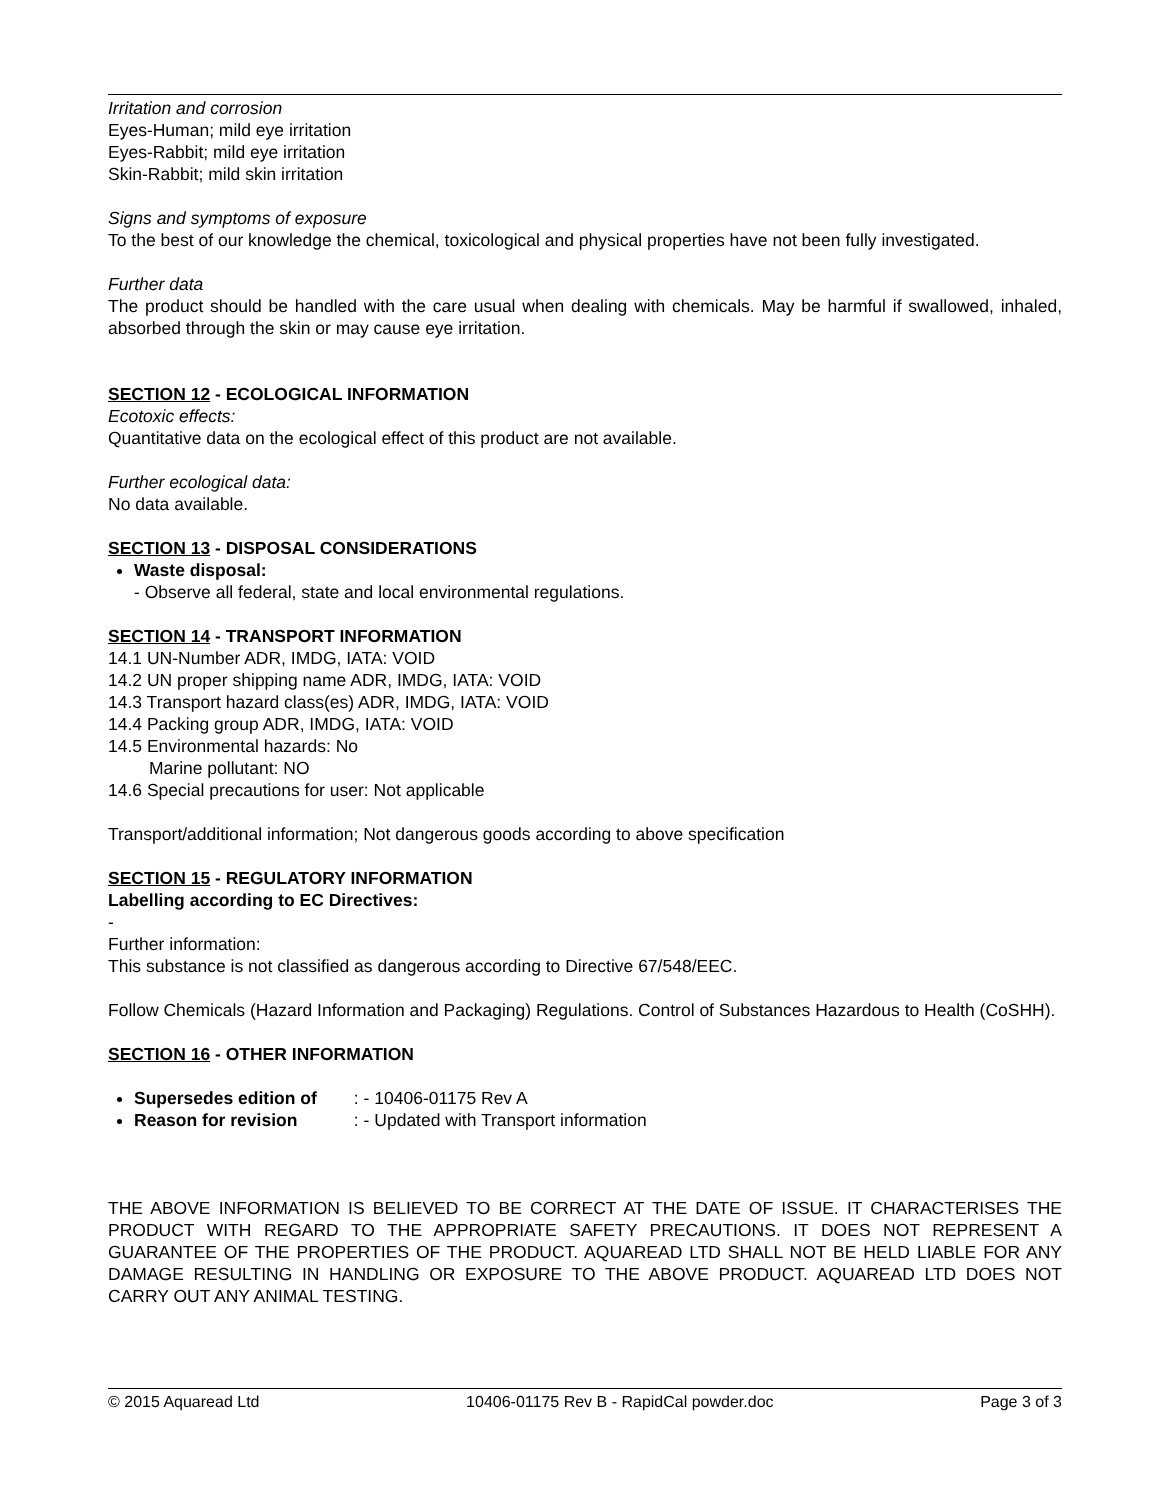Irritation and corrosion
Eyes-Human; mild eye irritation
Eyes-Rabbit; mild eye irritation
Skin-Rabbit; mild skin irritation
Signs and symptoms of exposure
To the best of our knowledge the chemical, toxicological and physical properties have not been fully investigated.
Further data
The product should be handled with the care usual when dealing with chemicals. May be harmful if swallowed, inhaled, absorbed through the skin or may cause eye irritation.
SECTION 12 - ECOLOGICAL INFORMATION
Ecotoxic effects:
Quantitative data on the ecological effect of this product are not available.
Further ecological data:
No data available.
SECTION 13 - DISPOSAL CONSIDERATIONS
Waste disposal:
- Observe all federal, state and local environmental regulations.
SECTION 14 - TRANSPORT INFORMATION
14.1 UN-Number ADR, IMDG, IATA: VOID
14.2 UN proper shipping name ADR, IMDG, IATA: VOID
14.3 Transport hazard class(es) ADR, IMDG, IATA: VOID
14.4 Packing group ADR, IMDG, IATA: VOID
14.5 Environmental hazards: No
Marine pollutant: NO
14.6 Special precautions for user: Not applicable
Transport/additional information; Not dangerous goods according to above specification
SECTION 15 - REGULATORY INFORMATION
Labelling according to EC Directives:
-
Further information:
This substance is not classified as dangerous according to Directive 67/548/EEC.
Follow Chemicals (Hazard Information and Packaging) Regulations. Control of Substances Hazardous to Health (CoSHH).
SECTION 16 - OTHER INFORMATION
Supersedes edition of : - 10406-01175 Rev A
Reason for revision : - Updated with Transport information
THE ABOVE INFORMATION IS BELIEVED TO BE CORRECT AT THE DATE OF ISSUE. IT CHARACTERISES THE PRODUCT WITH REGARD TO THE APPROPRIATE SAFETY PRECAUTIONS. IT DOES NOT REPRESENT A GUARANTEE OF THE PROPERTIES OF THE PRODUCT. AQUAREAD LTD SHALL NOT BE HELD LIABLE FOR ANY DAMAGE RESULTING IN HANDLING OR EXPOSURE TO THE ABOVE PRODUCT. AQUAREAD LTD DOES NOT CARRY OUT ANY ANIMAL TESTING.
© 2015 Aquaread Ltd 10406-01175 Rev B - RapidCal powder.doc Page 3 of 3